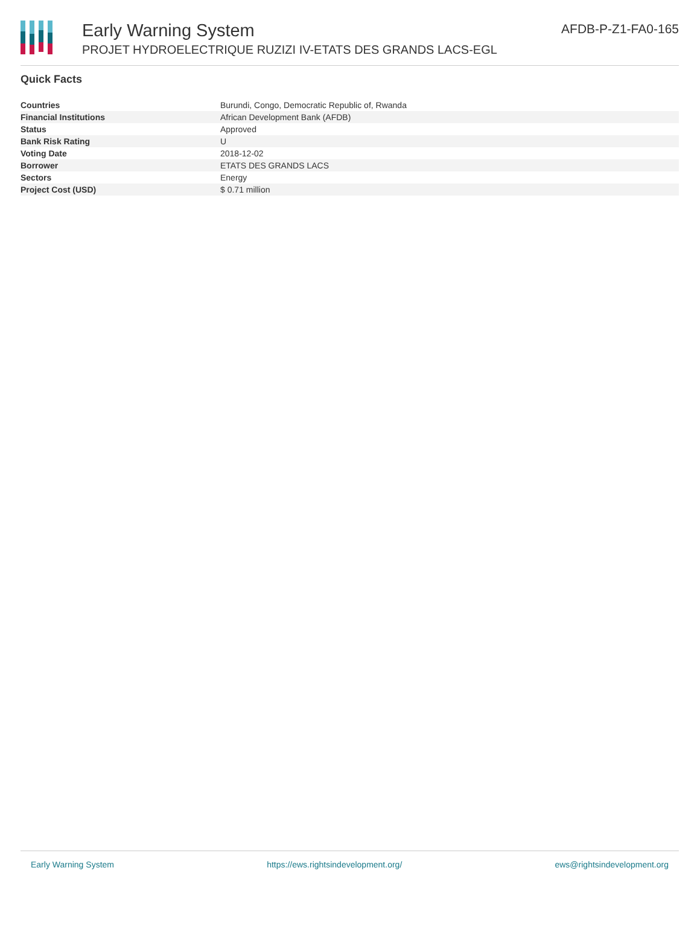Early Warning System
PROJET HYDROELECTRIQUE RUZIZI IV-ETATS DES GRANDS LACS-EGL
AFDB-P-Z1-FA0-165
Quick Facts
| Countries | Burundi, Congo, Democratic Republic of, Rwanda |
| Financial Institutions | African Development Bank (AFDB) |
| Status | Approved |
| Bank Risk Rating | U |
| Voting Date | 2018-12-02 |
| Borrower | ETATS DES GRANDS LACS |
| Sectors | Energy |
| Project Cost (USD) | $ 0.71 million |
Early Warning System https://ews.rightsindevelopment.org/ ews@rightsindevelopment.org